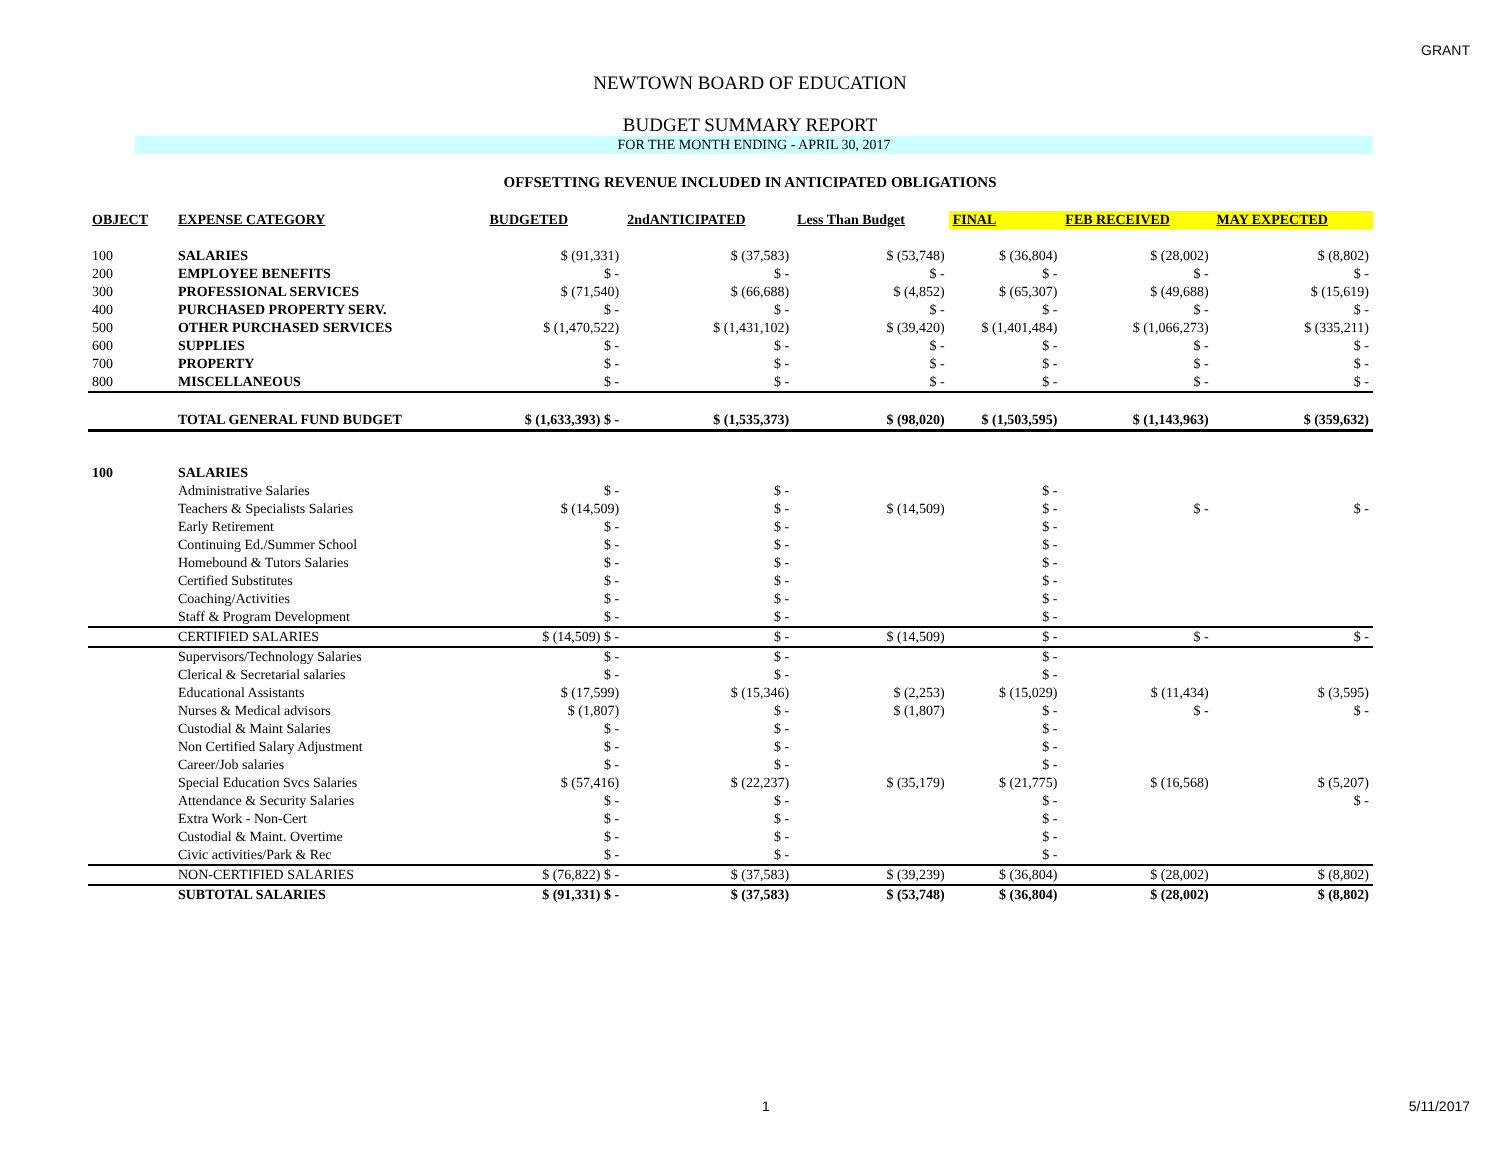GRANT
NEWTOWN BOARD OF EDUCATION
BUDGET SUMMARY REPORT
FOR THE MONTH ENDING - APRIL 30, 2017
OFFSETTING REVENUE INCLUDED IN ANTICIPATED OBLIGATIONS
| OBJECT | EXPENSE CATEGORY | BUDGETED | 2ndANTICIPATED | Less Than Budget | FINAL | FEB RECEIVED | MAY EXPECTED |
| --- | --- | --- | --- | --- | --- | --- | --- |
| 100 | SALARIES | $ (91,331) | $ (37,583) | $ (53,748) | $ (36,804) | $ (28,002) | $ (8,802) |
| 200 | EMPLOYEE BENEFITS | $ - | $ - | $ - | $ - | $ - | $ - |
| 300 | PROFESSIONAL SERVICES | $ (71,540) | $ (66,688) | $ (4,852) | $ (65,307) | $ (49,688) | $ (15,619) |
| 400 | PURCHASED PROPERTY SERV. | $ - | $ - | $ - | $ - | $ - | $ - |
| 500 | OTHER PURCHASED SERVICES | $ (1,470,522) | $ (1,431,102) | $ (39,420) | $ (1,401,484) | $ (1,066,273) | $ (335,211) |
| 600 | SUPPLIES | $ - | $ - | $ - | $ - | $ - | $ - |
| 700 | PROPERTY | $ - | $ - | $ - | $ - | $ - | $ - |
| 800 | MISCELLANEOUS | $ - | $ - | $ - | $ - | $ - | $ - |
| | TOTAL GENERAL FUND BUDGET | $ (1,633,393) $ - | $ (1,535,373) | $ (98,020) | $ (1,503,595) | $ (1,143,963) | $ (359,632) |
| 100 | SALARIES | | | | | | |
| | Administrative Salaries | $ - | $ - | | $ - | | |
| | Teachers & Specialists Salaries | $ (14,509) | $ - | $ (14,509) | $ - | $ - | $ - |
| | Early Retirement | $ - | $ - | | $ - | | |
| | Continuing Ed./Summer School | $ - | $ - | | $ - | | |
| | Homebound & Tutors Salaries | $ - | $ - | | $ - | | |
| | Certified Substitutes | $ - | $ - | | $ - | | |
| | Coaching/Activities | $ - | $ - | | $ - | | |
| | Staff & Program Development | $ - | $ - | | $ - | | |
| | CERTIFIED SALARIES | $ (14,509) $ - | $ - | $ (14,509) | $ - | $ - | $ - |
| | Supervisors/Technology Salaries | $ - | $ - | | $ - | | |
| | Clerical & Secretarial salaries | $ - | $ - | | $ - | | |
| | Educational Assistants | $ (17,599) | $ (15,346) | $ (2,253) | $ (15,029) | $ (11,434) | $ (3,595) |
| | Nurses & Medical advisors | $ (1,807) | $ - | $ (1,807) | $ - | $ - | $ - |
| | Custodial & Maint Salaries | $ - | $ - | | $ - | | |
| | Non Certified Salary Adjustment | $ - | $ - | | $ - | | |
| | Career/Job salaries | $ - | $ - | | $ - | | |
| | Special Education Svcs Salaries | $ (57,416) | $ (22,237) | $ (35,179) | $ (21,775) | $ (16,568) | $ (5,207) |
| | Attendance & Security Salaries | $ - | $ - | | $ - | | $ - |
| | Extra Work - Non-Cert | $ - | $ - | | $ - | | |
| | Custodial & Maint. Overtime | $ - | $ - | | $ - | | |
| | Civic activities/Park & Rec | $ - | $ - | | $ - | | |
| | NON-CERTIFIED SALARIES | $ (76,822) $ - | $ (37,583) | $ (39,239) | $ (36,804) | $ (28,002) | $ (8,802) |
| | SUBTOTAL SALARIES | $ (91,331) $ - | $ (37,583) | $ (53,748) | $ (36,804) | $ (28,002) | $ (8,802) |
1 5/11/2017